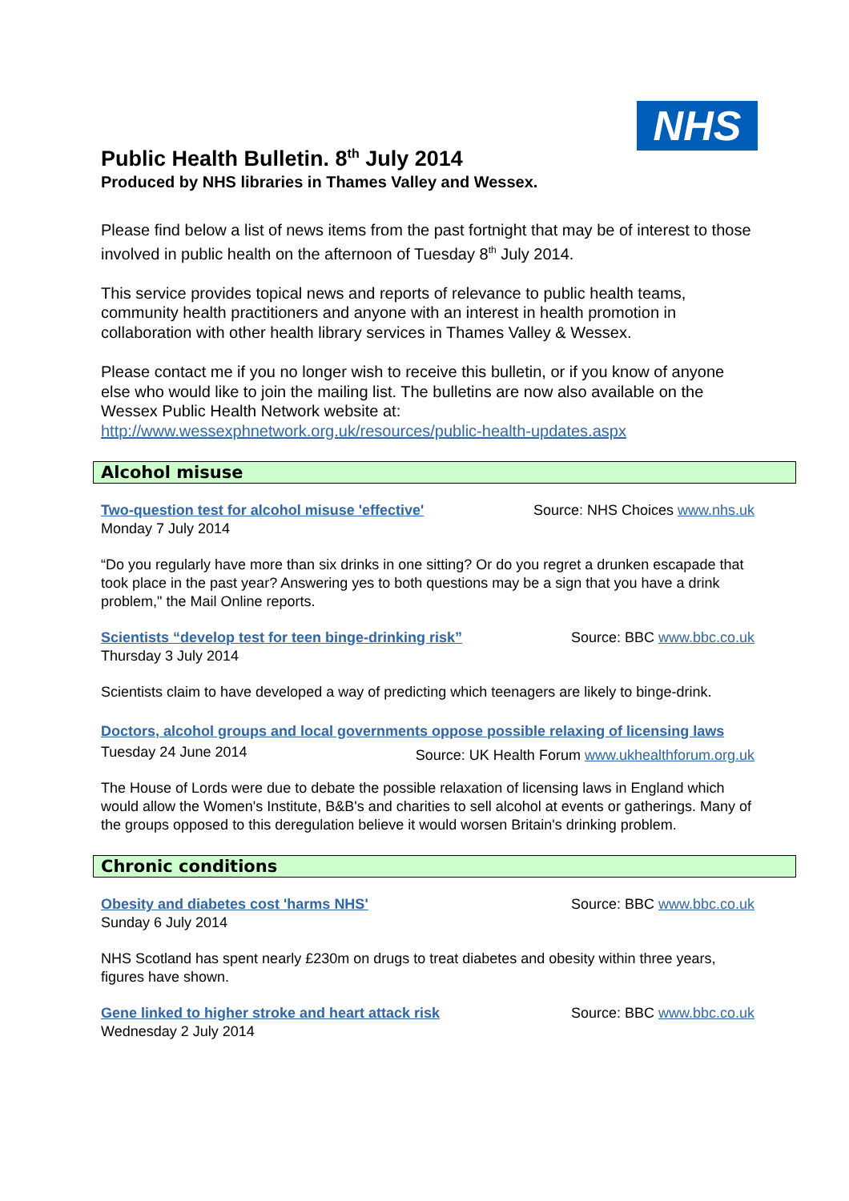NHS
Public Health Bulletin. 8<sup>th</sup> July 2014
Produced by NHS libraries in Thames Valley and Wessex.
Please find below a list of news items from the past fortnight that may be of interest to those involved in public health on the afternoon of Tuesday 8<sup>th</sup> July 2014.
This service provides topical news and reports of relevance to public health teams, community health practitioners and anyone with an interest in health promotion in collaboration with other health library services in Thames Valley & Wessex.
Please contact me if you no longer wish to receive this bulletin, or if you know of anyone else who would like to join the mailing list. The bulletins are now also available on the Wessex Public Health Network website at:
http://www.wessexphnetwork.org.uk/resources/public-health-updates.aspx
Alcohol misuse
Two-question test for alcohol misuse 'effective' Source: NHS Choices www.nhs.uk
Monday 7 July 2014
“Do you regularly have more than six drinks in one sitting? Or do you regret a drunken escapade that took place in the past year? Answering yes to both questions may be a sign that you have a drink problem," the Mail Online reports.
Scientists “develop test for teen binge-drinking risk” Source: BBC www.bbc.co.uk
Thursday 3 July 2014
Scientists claim to have developed a way of predicting which teenagers are likely to binge-drink.
Doctors, alcohol groups and local governments oppose possible relaxing of licensing laws Source: UK Health Forum www.ukhealthforum.org.uk
Tuesday 24 June 2014
The House of Lords were due to debate the possible relaxation of licensing laws in England which would allow the Women's Institute, B&B's and charities to sell alcohol at events or gatherings. Many of the groups opposed to this deregulation believe it would worsen Britain's drinking problem.
Chronic conditions
Obesity and diabetes cost 'harms NHS' Source: BBC www.bbc.co.uk
Sunday 6 July 2014
NHS Scotland has spent nearly £230m on drugs to treat diabetes and obesity within three years, figures have shown.
Gene linked to higher stroke and heart attack risk Source: BBC www.bbc.co.uk
Wednesday 2 July 2014